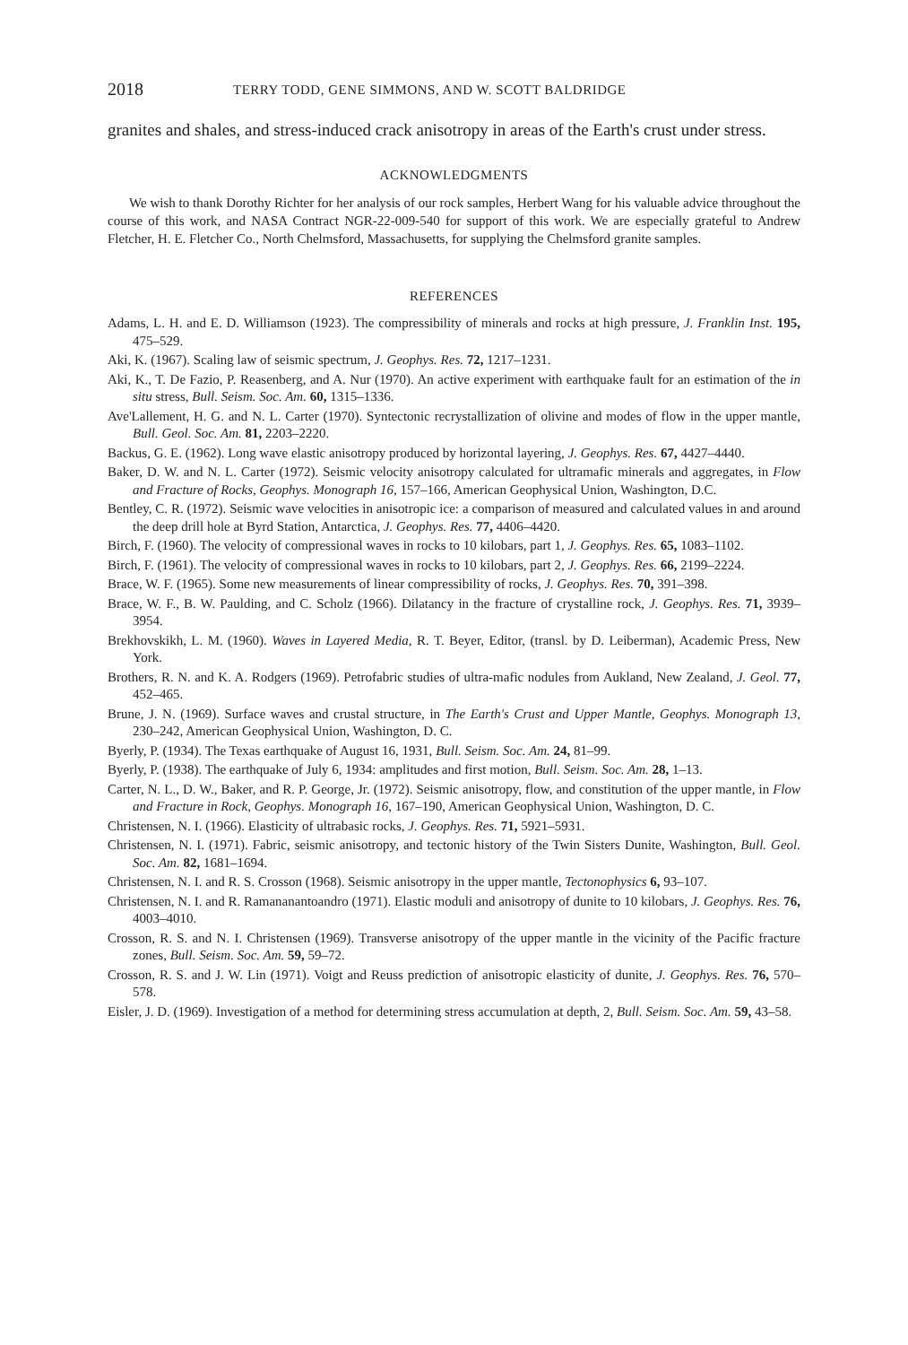2018 TERRY TODD, GENE SIMMONS, AND W. SCOTT BALDRIDGE
granites and shales, and stress-induced crack anisotropy in areas of the Earth's crust under stress.
ACKNOWLEDGMENTS
We wish to thank Dorothy Richter for her analysis of our rock samples, Herbert Wang for his valuable advice throughout the course of this work, and NASA Contract NGR-22-009-540 for support of this work. We are especially grateful to Andrew Fletcher, H. E. Fletcher Co., North Chelmsford, Massachusetts, for supplying the Chelmsford granite samples.
REFERENCES
Adams, L. H. and E. D. Williamson (1923). The compressibility of minerals and rocks at high pressure, J. Franklin Inst. 195, 475–529.
Aki, K. (1967). Scaling law of seismic spectrum, J. Geophys. Res. 72, 1217–1231.
Aki, K., T. De Fazio, P. Reasenberg, and A. Nur (1970). An active experiment with earthquake fault for an estimation of the in situ stress, Bull. Seism. Soc. Am. 60, 1315–1336.
Ave'Lallement, H. G. and N. L. Carter (1970). Syntectonic recrystallization of olivine and modes of flow in the upper mantle, Bull. Geol. Soc. Am. 81, 2203–2220.
Backus, G. E. (1962). Long wave elastic anisotropy produced by horizontal layering, J. Geophys. Res. 67, 4427–4440.
Baker, D. W. and N. L. Carter (1972). Seismic velocity anisotropy calculated for ultramafic minerals and aggregates, in Flow and Fracture of Rocks, Geophys. Monograph 16, 157–166, American Geophysical Union, Washington, D.C.
Bentley, C. R. (1972). Seismic wave velocities in anisotropic ice: a comparison of measured and calculated values in and around the deep drill hole at Byrd Station, Antarctica, J. Geophys. Res. 77, 4406–4420.
Birch, F. (1960). The velocity of compressional waves in rocks to 10 kilobars, part 1, J. Geophys. Res. 65, 1083–1102.
Birch, F. (1961). The velocity of compressional waves in rocks to 10 kilobars, part 2, J. Geophys. Res. 66, 2199–2224.
Brace, W. F. (1965). Some new measurements of linear compressibility of rocks, J. Geophys. Res. 70, 391–398.
Brace, W. F., B. W. Paulding, and C. Scholz (1966). Dilatancy in the fracture of crystalline rock, J. Geophys. Res. 71, 3939–3954.
Brekhovskikh, L. M. (1960). Waves in Layered Media, R. T. Beyer, Editor, (transl. by D. Leiberman), Academic Press, New York.
Brothers, R. N. and K. A. Rodgers (1969). Petrofabric studies of ultra-mafic nodules from Aukland, New Zealand, J. Geol. 77, 452–465.
Brune, J. N. (1969). Surface waves and crustal structure, in The Earth's Crust and Upper Mantle, Geophys. Monograph 13, 230–242, American Geophysical Union, Washington, D. C.
Byerly, P. (1934). The Texas earthquake of August 16, 1931, Bull. Seism. Soc. Am. 24, 81–99.
Byerly, P. (1938). The earthquake of July 6, 1934: amplitudes and first motion, Bull. Seism. Soc. Am. 28, 1–13.
Carter, N. L., D. W., Baker, and R. P. George, Jr. (1972). Seismic anisotropy, flow, and constitution of the upper mantle, in Flow and Fracture in Rock, Geophys. Monograph 16, 167–190, American Geophysical Union, Washington, D. C.
Christensen, N. I. (1966). Elasticity of ultrabasic rocks, J. Geophys. Res. 71, 5921–5931.
Christensen, N. I. (1971). Fabric, seismic anisotropy, and tectonic history of the Twin Sisters Dunite, Washington, Bull. Geol. Soc. Am. 82, 1681–1694.
Christensen, N. I. and R. S. Crosson (1968). Seismic anisotropy in the upper mantle, Tectonophysics 6, 93–107.
Christensen, N. I. and R. Ramananantoandro (1971). Elastic moduli and anisotropy of dunite to 10 kilobars, J. Geophys. Res. 76, 4003–4010.
Crosson, R. S. and N. I. Christensen (1969). Transverse anisotropy of the upper mantle in the vicinity of the Pacific fracture zones, Bull. Seism. Soc. Am. 59, 59–72.
Crosson, R. S. and J. W. Lin (1971). Voigt and Reuss prediction of anisotropic elasticity of dunite, J. Geophys. Res. 76, 570–578.
Eisler, J. D. (1969). Investigation of a method for determining stress accumulation at depth, 2, Bull. Seism. Soc. Am. 59, 43–58.